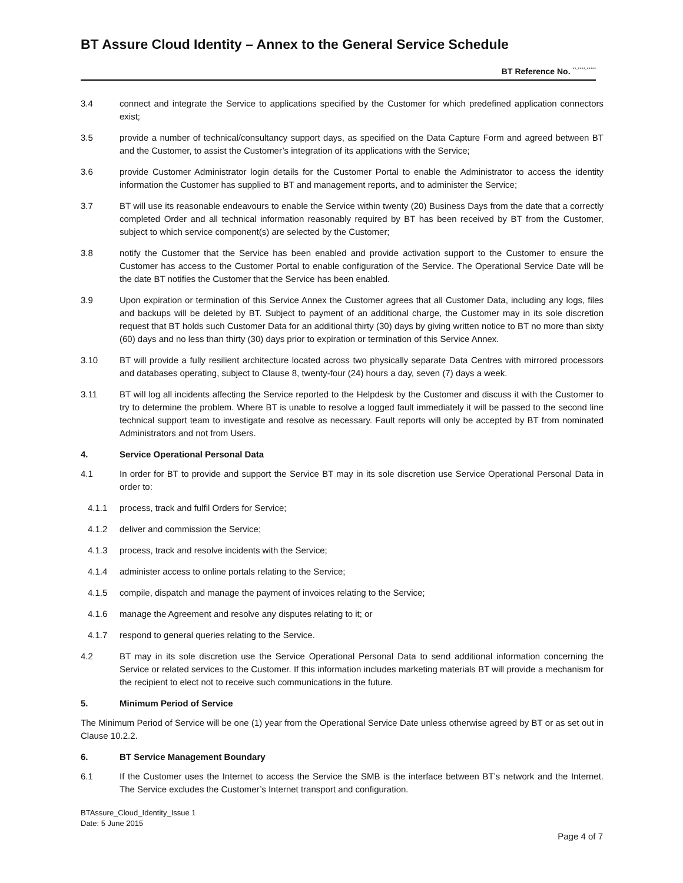BT Assure Cloud Identity – Annex to the General Service Schedule
BT Reference No. <sup>**-****-*****</sup>
3.4 connect and integrate the Service to applications specified by the Customer for which predefined application connectors exist;
3.5 provide a number of technical/consultancy support days, as specified on the Data Capture Form and agreed between BT and the Customer, to assist the Customer’s integration of its applications with the Service;
3.6 provide Customer Administrator login details for the Customer Portal to enable the Administrator to access the identity information the Customer has supplied to BT and management reports, and to administer the Service;
3.7 BT will use its reasonable endeavours to enable the Service within twenty (20) Business Days from the date that a correctly completed Order and all technical information reasonably required by BT has been received by BT from the Customer, subject to which service component(s) are selected by the Customer;
3.8 notify the Customer that the Service has been enabled and provide activation support to the Customer to ensure the Customer has access to the Customer Portal to enable configuration of the Service. The Operational Service Date will be the date BT notifies the Customer that the Service has been enabled.
3.9 Upon expiration or termination of this Service Annex the Customer agrees that all Customer Data, including any logs, files and backups will be deleted by BT. Subject to payment of an additional charge, the Customer may in its sole discretion request that BT holds such Customer Data for an additional thirty (30) days by giving written notice to BT no more than sixty (60) days and no less than thirty (30) days prior to expiration or termination of this Service Annex.
3.10 BT will provide a fully resilient architecture located across two physically separate Data Centres with mirrored processors and databases operating, subject to Clause 8, twenty-four (24) hours a day, seven (7) days a week.
3.11 BT will log all incidents affecting the Service reported to the Helpdesk by the Customer and discuss it with the Customer to try to determine the problem. Where BT is unable to resolve a logged fault immediately it will be passed to the second line technical support team to investigate and resolve as necessary. Fault reports will only be accepted by BT from nominated Administrators and not from Users.
4. Service Operational Personal Data
4.1 In order for BT to provide and support the Service BT may in its sole discretion use Service Operational Personal Data in order to:
4.1.1 process, track and fulfil Orders for Service;
4.1.2 deliver and commission the Service;
4.1.3 process, track and resolve incidents with the Service;
4.1.4 administer access to online portals relating to the Service;
4.1.5 compile, dispatch and manage the payment of invoices relating to the Service;
4.1.6 manage the Agreement and resolve any disputes relating to it; or
4.1.7 respond to general queries relating to the Service.
4.2 BT may in its sole discretion use the Service Operational Personal Data to send additional information concerning the Service or related services to the Customer. If this information includes marketing materials BT will provide a mechanism for the recipient to elect not to receive such communications in the future.
5. Minimum Period of Service
The Minimum Period of Service will be one (1) year from the Operational Service Date unless otherwise agreed by BT or as set out in Clause 10.2.2.
6. BT Service Management Boundary
6.1 If the Customer uses the Internet to access the Service the SMB is the interface between BT’s network and the Internet. The Service excludes the Customer’s Internet transport and configuration.
BTAssure_Cloud_Identity_Issue 1
Date: 5 June 2015
Page 4 of 7